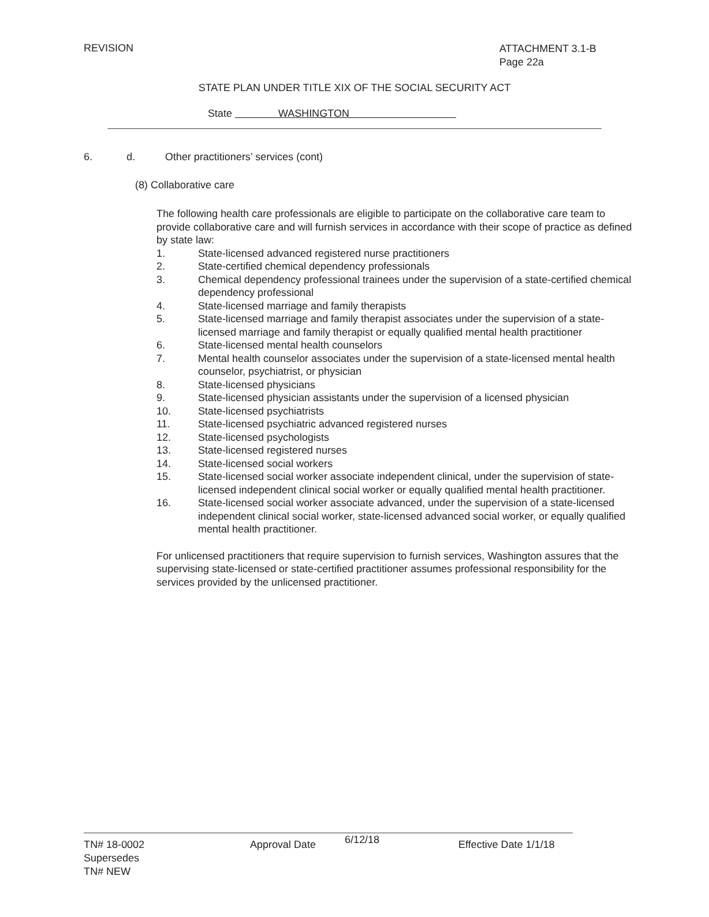REVISION
ATTACHMENT 3.1-B
Page 22a
STATE PLAN UNDER TITLE XIX OF THE SOCIAL SECURITY ACT
State WASHINGTON
6. d. Other practitioners’ services (cont)
(8) Collaborative care
The following health care professionals are eligible to participate on the collaborative care team to provide collaborative care and will furnish services in accordance with their scope of practice as defined by state law:
1. State-licensed advanced registered nurse practitioners
2. State-certified chemical dependency professionals
3. Chemical dependency professional trainees under the supervision of a state-certified chemical dependency professional
4. State-licensed marriage and family therapists
5. State-licensed marriage and family therapist associates under the supervision of a state-licensed marriage and family therapist or equally qualified mental health practitioner
6. State-licensed mental health counselors
7. Mental health counselor associates under the supervision of a state-licensed mental health counselor, psychiatrist, or physician
8. State-licensed physicians
9. State-licensed physician assistants under the supervision of a licensed physician
10. State-licensed psychiatrists
11. State-licensed psychiatric advanced registered nurses
12. State-licensed psychologists
13. State-licensed registered nurses
14. State-licensed social workers
15. State-licensed social worker associate independent clinical, under the supervision of state-licensed independent clinical social worker or equally qualified mental health practitioner.
16. State-licensed social worker associate advanced, under the supervision of a state-licensed independent clinical social worker, state-licensed advanced social worker, or equally qualified mental health practitioner.
For unlicensed practitioners that require supervision to furnish services, Washington assures that the supervising state-licensed or state-certified practitioner assumes professional responsibility for the services provided by the unlicensed practitioner.
TN# 18-0002 Approval Date 6/12/18 Effective Date 1/1/18
Supersedes
TN# NEW